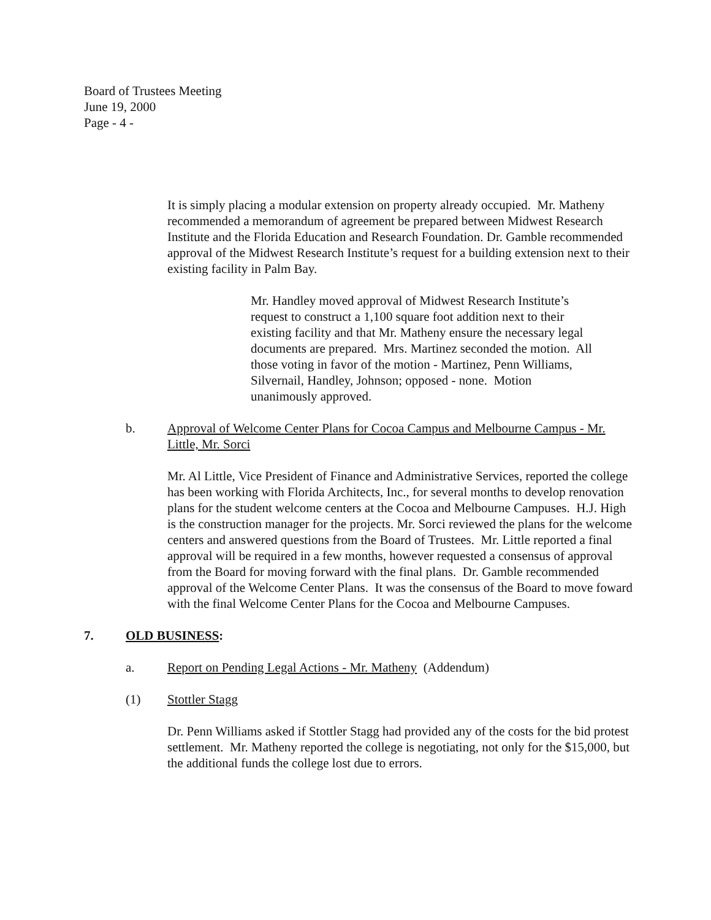Board of Trustees Meeting
June 19, 2000
Page - 4 -
It is simply placing a modular extension on property already occupied. Mr. Matheny recommended a memorandum of agreement be prepared between Midwest Research Institute and the Florida Education and Research Foundation. Dr. Gamble recommended approval of the Midwest Research Institute’s request for a building extension next to their existing facility in Palm Bay.
Mr. Handley moved approval of Midwest Research Institute’s request to construct a 1,100 square foot addition next to their existing facility and that Mr. Matheny ensure the necessary legal documents are prepared. Mrs. Martinez seconded the motion. All those voting in favor of the motion - Martinez, Penn Williams, Silvernail, Handley, Johnson; opposed - none. Motion unanimously approved.
b. Approval of Welcome Center Plans for Cocoa Campus and Melbourne Campus - Mr. Little, Mr. Sorci
Mr. Al Little, Vice President of Finance and Administrative Services, reported the college has been working with Florida Architects, Inc., for several months to develop renovation plans for the student welcome centers at the Cocoa and Melbourne Campuses. H.J. High is the construction manager for the projects. Mr. Sorci reviewed the plans for the welcome centers and answered questions from the Board of Trustees. Mr. Little reported a final approval will be required in a few months, however requested a consensus of approval from the Board for moving forward with the final plans. Dr. Gamble recommended approval of the Welcome Center Plans. It was the consensus of the Board to move foward with the final Welcome Center Plans for the Cocoa and Melbourne Campuses.
7. OLD BUSINESS:
a. Report on Pending Legal Actions - Mr. Matheny (Addendum)
(1) Stottler Stagg
Dr. Penn Williams asked if Stottler Stagg had provided any of the costs for the bid protest settlement. Mr. Matheny reported the college is negotiating, not only for the $15,000, but the additional funds the college lost due to errors.